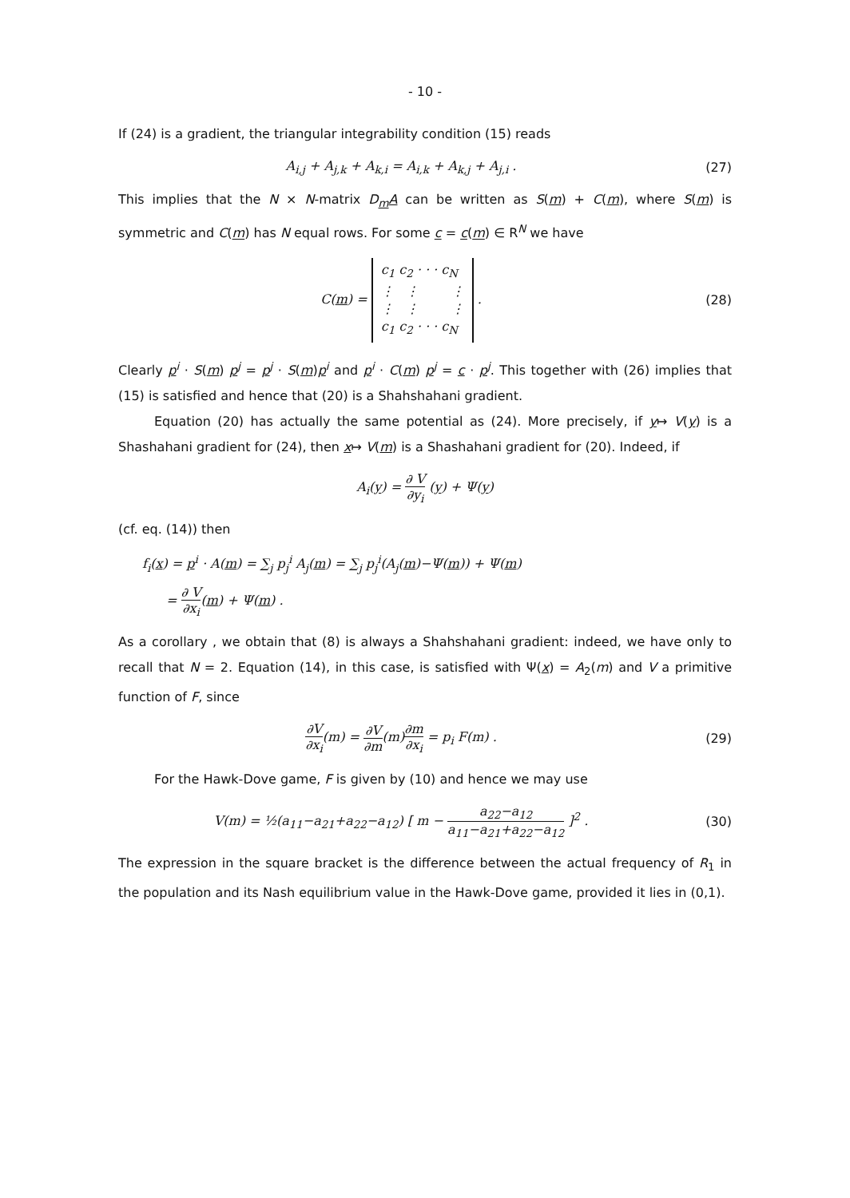- 10 -
If (24) is a gradient, the triangular integrability condition (15) reads
A<sub>i,j</sub> + A<sub>j,k</sub> + A<sub>k,i</sub> = A<sub>i,k</sub> + A<sub>k,j</sub> + A<sub>j,i</sub> .
(27)
This implies that the N × N-matrix D<sub>m</sub>A can be written as S(m) + C(m), where S(m) is symmetric and C(m) has N equal rows. For some c = c(m) ∈ R<sup>N</sup> we have
C(m) = c<sub>1</sub> c<sub>2</sub> · · · c<sub>N</sub>
⋮ ⋮ ⋮
⋮ ⋮ ⋮
c<sub>1</sub> c<sub>2</sub> · · · c<sub>N</sub> .
(28)
Clearly p<sup>i</sup> · S(m) p<sup>j</sup> = p<sup>j</sup> · S(m)p<sup>i</sup> and p<sup>i</sup> · C(m) p<sup>j</sup> = c · p<sup>j</sup>. This together with (26) implies that (15) is satisfied and hence that (20) is a Shahshahani gradient.
Equation (20) has actually the same potential as (24). More precisely, if y↦ V(y) is a Shashahani gradient for (24), then x↦ V(m) is a Shashahani gradient for (20). Indeed, if
A<sub>i</sub>(y) = ∂ V ∂y<sub>i</sub> (y) + Ψ(y)
(cf. eq. (14)) then
f<sub>i</sub>(x) = p<sup>i</sup> · A(m) = ∑<sub>j</sub> p<sub>j</sub><sup>i</sup> A<sub>j</sub>(m) = ∑<sub>j</sub> p<sub>j</sub><sup>i</sup>(A<sub>j</sub>(m)−Ψ(m)) + Ψ(m)
= ∂ V ∂x<sub>i</sub>(m) + Ψ(m) .
As a corollary , we obtain that (8) is always a Shahshahani gradient: indeed, we have only to recall that N = 2. Equation (14), in this case, is satisfied with Ψ(x) = A<sub>2</sub>(m) and V a primitive function of F, since
∂V ∂x<sub>i</sub>(m) = ∂V ∂m(m)∂m ∂x<sub>i</sub> = p<sub>i</sub> F(m) .
(29)
For the Hawk-Dove game, F is given by (10) and hence we may use
V(m) = ½(a<sub>11</sub>−a<sub>21</sub>+a<sub>22</sub>−a<sub>12</sub>) [ m − a<sub>22</sub>−a<sub>12</sub> a<sub>11</sub>−a<sub>21</sub>+a<sub>22</sub>−a<sub>12</sub> ]<sup>2</sup> .
(30)
The expression in the square bracket is the difference between the actual frequency of R<sub>1</sub> in the population and its Nash equilibrium value in the Hawk-Dove game, provided it lies in (0,1).